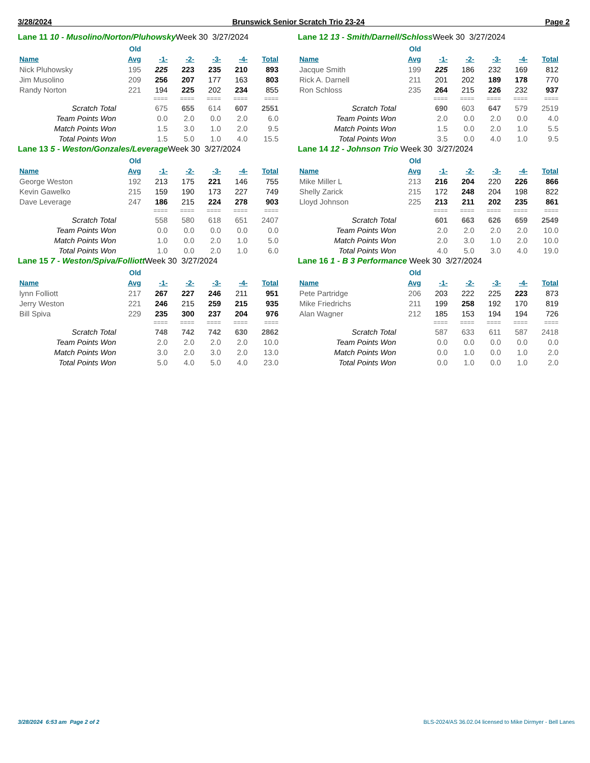3/28/2024 Brunswick Senior Scratch Trio 23-24 Page 2
Lane 11 10 - Musolino/Norton/Pluhowsky Week 30 3/27/2024
| | Old | | | | | |
| --- | --- | --- | --- | --- | --- | --- |
| Name | Avg | -1- | -2- | -3- | -4- | Total |
| Nick Pluhowsky | 195 | 225 | 223 | 235 | 210 | 893 |
| Jim Musolino | 209 | 256 | 207 | 177 | 163 | 803 |
| Randy Norton | 221 | 194 | 225 | 202 | 234 | 855 |
| | | ==== | ==== | ==== | ==== | ==== |
| Scratch Total | | 675 | 655 | 614 | 607 | 2551 |
| Team Points Won | | 0.0 | 2.0 | 0.0 | 2.0 | 6.0 |
| Match Points Won | | 1.5 | 3.0 | 1.0 | 2.0 | 9.5 |
| Total Points Won | | 1.5 | 5.0 | 1.0 | 4.0 | 15.5 |
Lane 12 13 - Smith/Darnell/Schloss Week 30 3/27/2024
| | Old | | | | | |
| --- | --- | --- | --- | --- | --- | --- |
| Name | Avg | -1- | -2- | -3- | -4- | Total |
| Jacque Smith | 199 | 225 | 186 | 232 | 169 | 812 |
| Rick A. Darnell | 211 | 201 | 202 | 189 | 178 | 770 |
| Ron Schloss | 235 | 264 | 215 | 226 | 232 | 937 |
| | | ==== | ==== | ==== | ==== | ==== |
| Scratch Total | | 690 | 603 | 647 | 579 | 2519 |
| Team Points Won | | 2.0 | 0.0 | 2.0 | 0.0 | 4.0 |
| Match Points Won | | 1.5 | 0.0 | 2.0 | 1.0 | 5.5 |
| Total Points Won | | 3.5 | 0.0 | 4.0 | 1.0 | 9.5 |
Lane 13 5 - Weston/Gonzales/Leverage Week 30 3/27/2024
| | Old | | | | | |
| --- | --- | --- | --- | --- | --- | --- |
| Name | Avg | -1- | -2- | -3- | -4- | Total |
| George Weston | 192 | 213 | 175 | 221 | 146 | 755 |
| Kevin Gawelko | 215 | 159 | 190 | 173 | 227 | 749 |
| Dave Leverage | 247 | 186 | 215 | 224 | 278 | 903 |
| | | ==== | ==== | ==== | ==== | ==== |
| Scratch Total | | 558 | 580 | 618 | 651 | 2407 |
| Team Points Won | | 0.0 | 0.0 | 0.0 | 0.0 | 0.0 |
| Match Points Won | | 1.0 | 0.0 | 2.0 | 1.0 | 5.0 |
| Total Points Won | | 1.0 | 0.0 | 2.0 | 1.0 | 6.0 |
Lane 14 12 - Johnson Trio Week 30 3/27/2024
| | Old | | | | | |
| --- | --- | --- | --- | --- | --- | --- |
| Name | Avg | -1- | -2- | -3- | -4- | Total |
| Mike Miller L | 213 | 216 | 204 | 220 | 226 | 866 |
| Shelly Zarick | 215 | 172 | 248 | 204 | 198 | 822 |
| Lloyd Johnson | 225 | 213 | 211 | 202 | 235 | 861 |
| | | ==== | ==== | ==== | ==== | ==== |
| Scratch Total | | 601 | 663 | 626 | 659 | 2549 |
| Team Points Won | | 2.0 | 2.0 | 2.0 | 2.0 | 10.0 |
| Match Points Won | | 2.0 | 3.0 | 1.0 | 2.0 | 10.0 |
| Total Points Won | | 4.0 | 5.0 | 3.0 | 4.0 | 19.0 |
Lane 15 7 - Weston/Spiva/Folliott Week 30 3/27/2024
| | Old | | | | | |
| --- | --- | --- | --- | --- | --- | --- |
| Name | Avg | -1- | -2- | -3- | -4- | Total |
| lynn Folliott | 217 | 267 | 227 | 246 | 211 | 951 |
| Jerry Weston | 221 | 246 | 215 | 259 | 215 | 935 |
| Bill Spiva | 229 | 235 | 300 | 237 | 204 | 976 |
| | | ==== | ==== | ==== | ==== | ==== |
| Scratch Total | | 748 | 742 | 742 | 630 | 2862 |
| Team Points Won | | 2.0 | 2.0 | 2.0 | 2.0 | 10.0 |
| Match Points Won | | 3.0 | 2.0 | 3.0 | 2.0 | 13.0 |
| Total Points Won | | 5.0 | 4.0 | 5.0 | 4.0 | 23.0 |
Lane 16 1 - B 3 Performance Week 30 3/27/2024
| | Old | | | | | |
| --- | --- | --- | --- | --- | --- | --- |
| Name | Avg | -1- | -2- | -3- | -4- | Total |
| Pete Partridge | 206 | 203 | 222 | 225 | 223 | 873 |
| Mike Friedrichs | 211 | 199 | 258 | 192 | 170 | 819 |
| Alan Wagner | 212 | 185 | 153 | 194 | 194 | 726 |
| | | ==== | ==== | ==== | ==== | ==== |
| Scratch Total | | 587 | 633 | 611 | 587 | 2418 |
| Team Points Won | | 0.0 | 0.0 | 0.0 | 0.0 | 0.0 |
| Match Points Won | | 0.0 | 1.0 | 0.0 | 1.0 | 2.0 |
| Total Points Won | | 0.0 | 1.0 | 0.0 | 1.0 | 2.0 |
3/28/2024 6:53 am Page 2 of 2 BLS-2024/AS 36.02.04 licensed to Mike Dirmyer - Bell Lanes